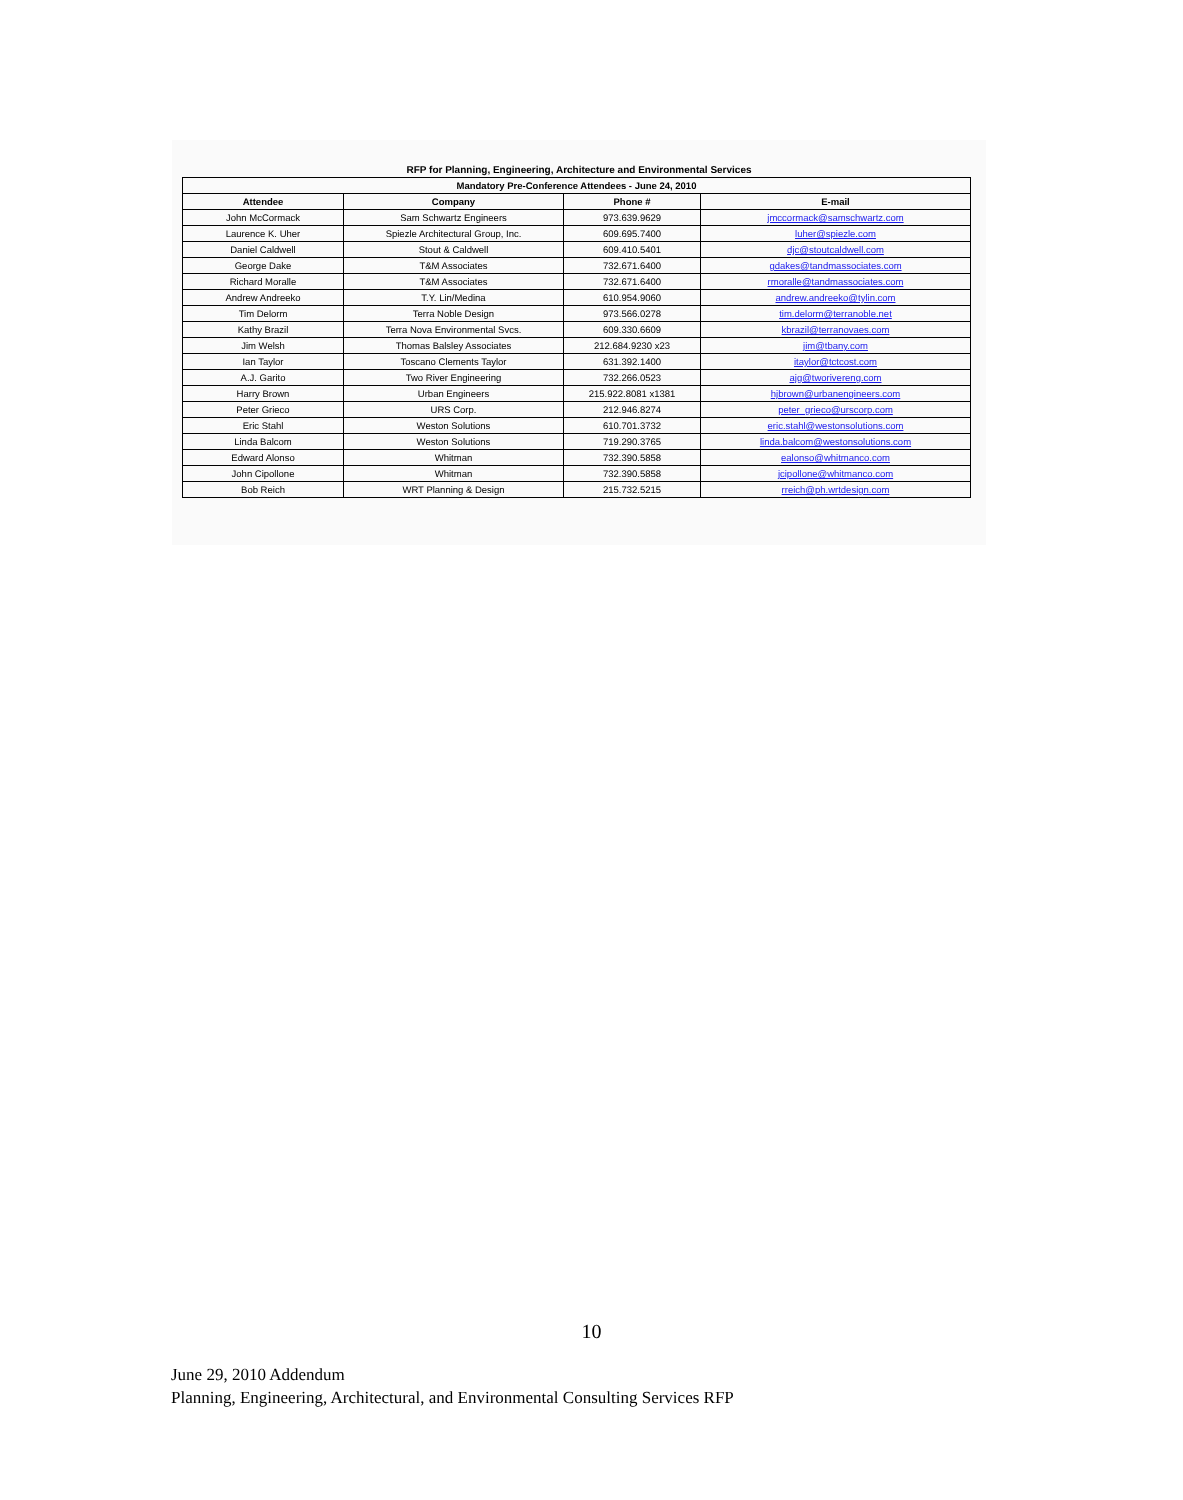RFP for Planning, Engineering, Architecture and Environmental Services
| Mandatory Pre-Conference Attendees - June 24, 2010 | | | |
| --- | --- | --- | --- |
| Attendee | Company | Phone # | E-mail |
| John McCormack | Sam Schwartz Engineers | 973.639.9629 | jmccormack@samschwartz.com |
| Laurence K. Uher | Spiezle Architectural Group, Inc. | 609.695.7400 | luher@spiezle.com |
| Daniel Caldwell | Stout & Caldwell | 609.410.5401 | djc@stoutcaldwell.com |
| George Dake | T&M Associates | 732.671.6400 | gdakes@tandmassociates.com |
| Richard Moralle | T&M Associates | 732.671.6400 | rmoralle@tandmassociates.com |
| Andrew Andreeko | T.Y. Lin/Medina | 610.954.9060 | andrew.andreeko@tylin.com |
| Tim Delorm | Terra Noble Design | 973.566.0278 | tim.delorm@terranoble.net |
| Kathy Brazil | Terra Nova Environmental Svcs. | 609.330.6609 | kbrazil@terranovaes.com |
| Jim Welsh | Thomas Balsley Associates | 212.684.9230 x23 | jim@tbany.com |
| Ian Taylor | Toscano Clements Taylor | 631.392.1400 | itaylor@tctcost.com |
| A.J. Garito | Two River Engineering | 732.266.0523 | ajg@tworivereng.com |
| Harry Brown | Urban Engineers | 215.922.8081 x1381 | hjbrown@urbanengineers.com |
| Peter Grieco | URS Corp. | 212.946.8274 | peter_grieco@urscorp.com |
| Eric Stahl | Weston Solutions | 610.701.3732 | eric.stahl@westonsolutions.com |
| Linda Balcom | Weston Solutions | 719.290.3765 | linda.balcom@westonsolutions.com |
| Edward Alonso | Whitman | 732.390.5858 | ealonso@whitmanco.com |
| John Cipollone | Whitman | 732.390.5858 | jcipollone@whitmanco.com |
| Bob Reich | WRT Planning & Design | 215.732.5215 | rreich@ph.wrtdesign.com |
10
June 29, 2010 Addendum
Planning, Engineering, Architectural, and Environmental Consulting Services RFP